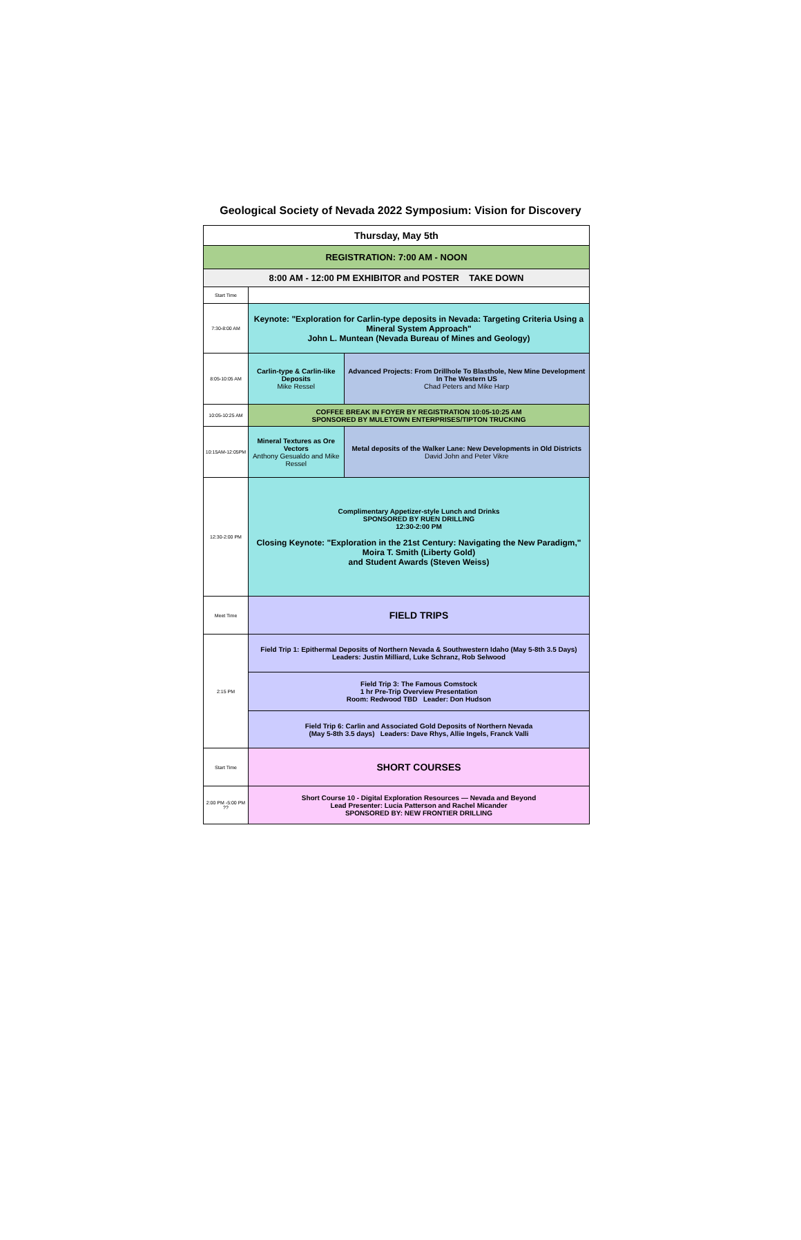Geological Society of Nevada 2022 Symposium: Vision for Discovery
| Thursday, May 5th | | |
| REGISTRATION: 7:00 AM - NOON | | |
| 8:00 AM - 12:00 PM EXHIBITOR and POSTER TAKE DOWN | | |
| Start Time | | |
| 7:30-8:00 AM | Keynote: "Exploration for Carlin-type deposits in Nevada: Targeting Criteria Using a Mineral System Approach" John L. Muntean (Nevada Bureau of Mines and Geology) | |
| 8:05-10:05 AM | Carlin-type & Carlin-like Deposits Mike Ressel | Advanced Projects: From Drillhole To Blasthole, New Mine Development In The Western US Chad Peters and Mike Harp |
| 10:05-10:25 AM | COFFEE BREAK IN FOYER BY REGISTRATION 10:05-10:25 AM SPONSORED BY MULETOWN ENTERPRISES/TIPTON TRUCKING | |
| 10:15AM-12:05PM | Mineral Textures as Ore Vectors Anthony Gesualdo and Mike Ressel | Metal deposits of the Walker Lane: New Developments in Old Districts David John and Peter Vikre |
| 12:30-2:00 PM | Complimentary Appetizer-style Lunch and Drinks SPONSORED BY RUEN DRILLING 12:30-2:00 PM Closing Keynote: "Exploration in the 21st Century: Navigating the New Paradigm," Moira T. Smith (Liberty Gold) and Student Awards (Steven Weiss) | |
| Meet Time | FIELD TRIPS | |
| 2:15 PM | Field Trip 1: Epithermal Deposits of Northern Nevada & Southwestern Idaho (May 5-8th 3.5 Days) Leaders: Justin Milliard, Luke Schranz, Rob Selwood | |
| | Field Trip 3: The Famous Comstock 1 hr Pre-Trip Overview Presentation Room: Redwood TBD Leader: Don Hudson | |
| | Field Trip 6: Carlin and Associated Gold Deposits of Northern Nevada (May 5-8th 3.5 days) Leaders: Dave Rhys, Allie Ingels, Franck Valli | |
| Start Time | SHORT COURSES | |
| 2:00 PM -5:00 PM ?? | Short Course 10 - Digital Exploration Resources — Nevada and Beyond Lead Presenter: Lucia Patterson and Rachel Micander SPONSORED BY: NEW FRONTIER DRILLING | |